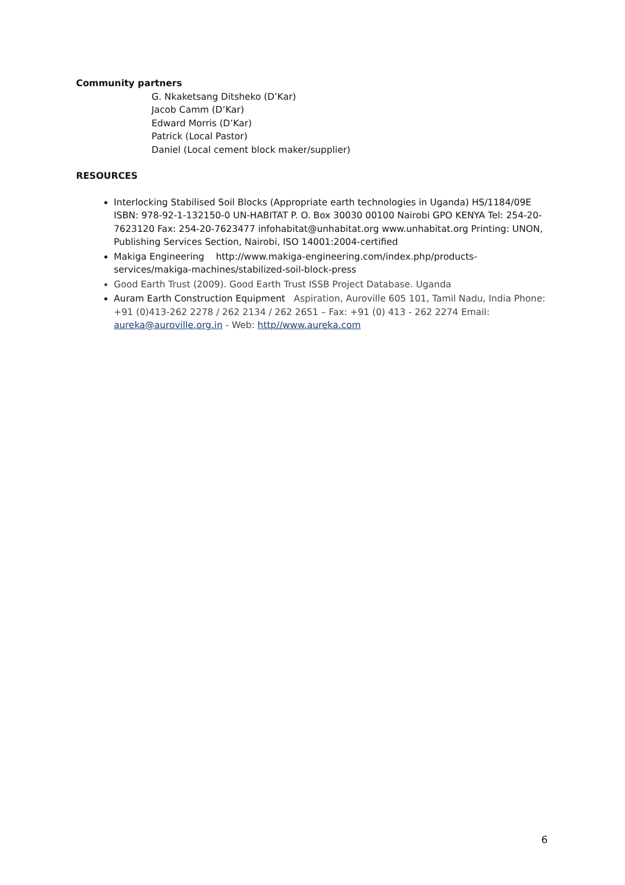Community partners
G. Nkaketsang Ditsheko (D’Kar)
Jacob Camm (D’Kar)
Edward Morris (D’Kar)
Patrick (Local Pastor)
Daniel (Local cement block maker/supplier)
RESOURCES
Interlocking Stabilised Soil Blocks (Appropriate earth technologies in Uganda) HS/1184/09E ISBN: 978-92-1-132150-0 UN-HABITAT P. O. Box 30030 00100 Nairobi GPO KENYA Tel: 254-20-7623120 Fax: 254-20-7623477 infohabitat@unhabitat.org www.unhabitat.org Printing: UNON, Publishing Services Section, Nairobi, ISO 14001:2004-certified
Makiga Engineering http://www.makiga-engineering.com/index.php/products-services/makiga-machines/stabilized-soil-block-press
Good Earth Trust (2009). Good Earth Trust ISSB Project Database. Uganda
Auram Earth Construction Equipment Aspiration, Auroville 605 101, Tamil Nadu, India Phone: +91 (0)413-262 2278 / 262 2134 / 262 2651 – Fax: +91 (0) 413 - 262 2274 Email: aureka@auroville.org.in - Web: http//www.aureka.com
6